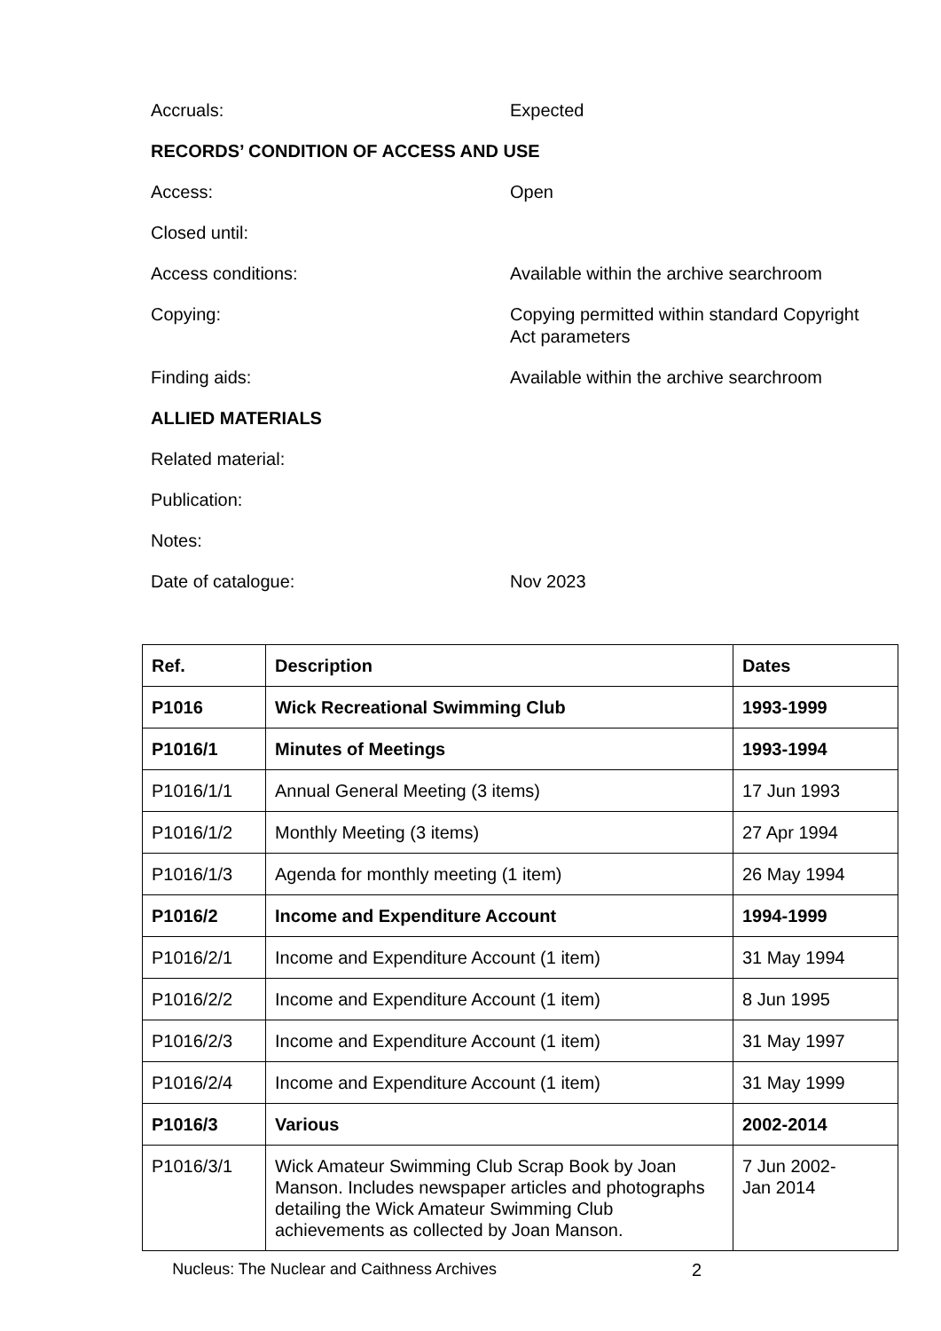Accruals: Expected
RECORDS’ CONDITION OF ACCESS AND USE
Access: Open
Closed until:
Access conditions: Available within the archive searchroom
Copying: Copying permitted within standard Copyright Act parameters
Finding aids: Available within the archive searchroom
ALLIED MATERIALS
Related material:
Publication:
Notes:
Date of catalogue: Nov 2023
| Ref. | Description | Dates |
| --- | --- | --- |
| P1016 | Wick Recreational Swimming Club | 1993-1999 |
| P1016/1 | Minutes of Meetings | 1993-1994 |
| P1016/1/1 | Annual General Meeting (3 items) | 17 Jun 1993 |
| P1016/1/2 | Monthly Meeting (3 items) | 27 Apr 1994 |
| P1016/1/3 | Agenda for monthly meeting (1 item) | 26 May 1994 |
| P1016/2 | Income and Expenditure Account | 1994-1999 |
| P1016/2/1 | Income and Expenditure Account (1 item) | 31 May 1994 |
| P1016/2/2 | Income and Expenditure Account (1 item) | 8 Jun 1995 |
| P1016/2/3 | Income and Expenditure Account (1 item) | 31 May 1997 |
| P1016/2/4 | Income and Expenditure Account (1 item) | 31 May 1999 |
| P1016/3 | Various | 2002-2014 |
| P1016/3/1 | Wick Amateur Swimming Club Scrap Book by Joan Manson. Includes newspaper articles and photographs detailing the Wick Amateur Swimming Club achievements as collected by Joan Manson. | 7 Jun 2002- Jan 2014 |
Nucleus: The Nuclear and Caithness Archives 2